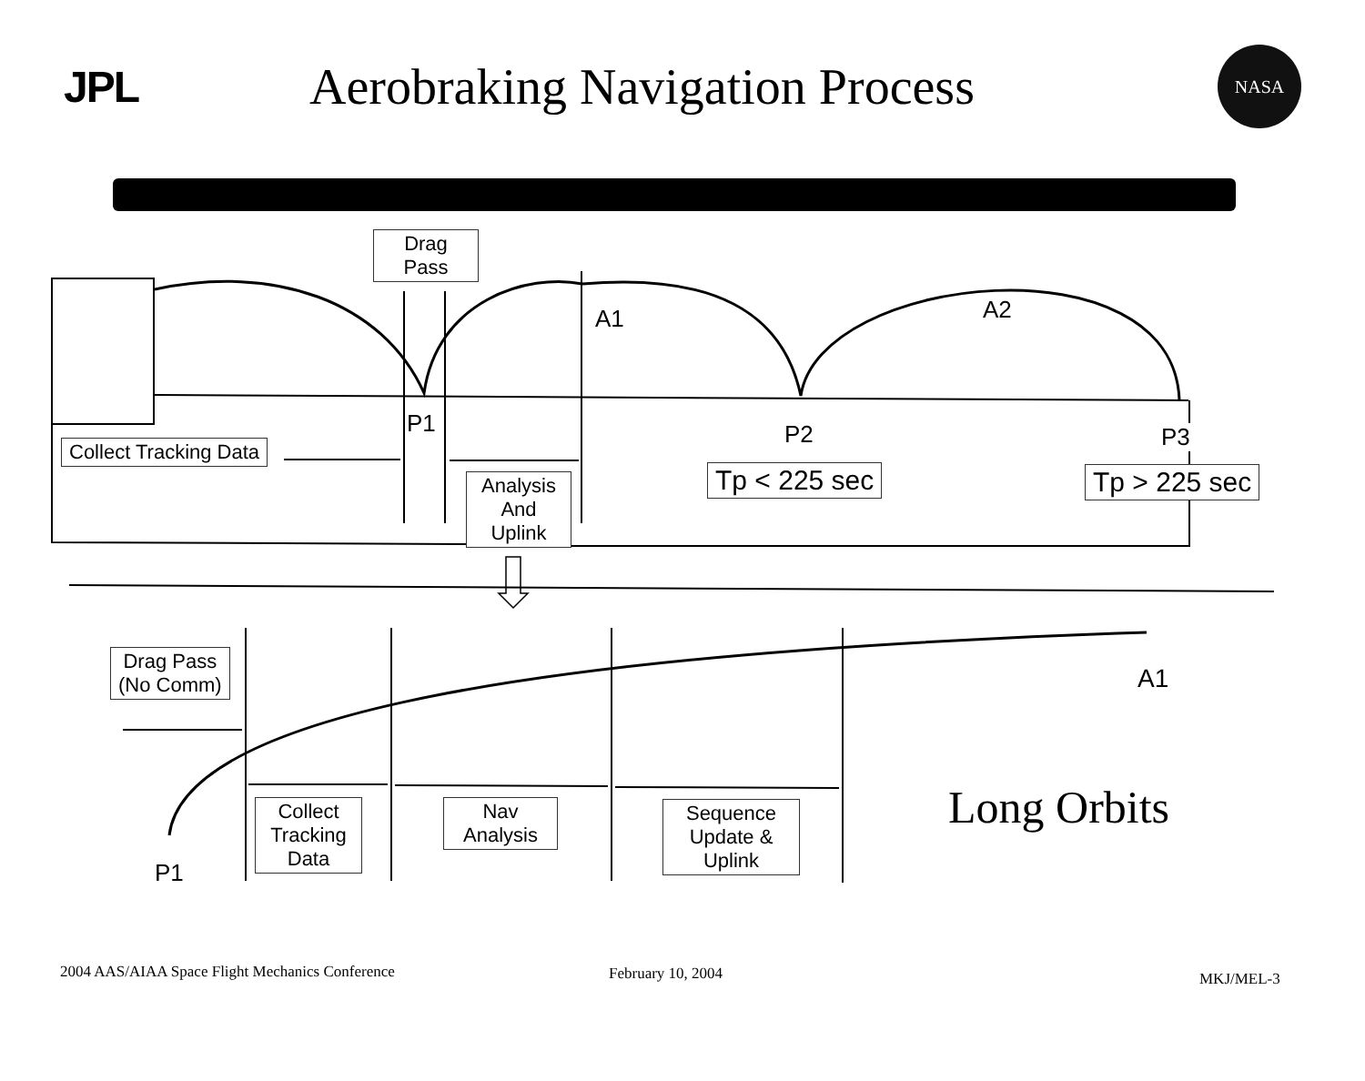JPL
Aerobraking Navigation Process
NASA
Drag
Pass
A1 A2
P1 P2 P3
Collect Tracking Data
Analysis
And
Uplink
Tp < 225 sec Tp > 225 sec
Drag Pass
(No Comm)
A1
P1
Collect
Tracking
Data
Nav
Analysis
Sequence
Update &
Uplink
Long Orbits
2004 AAS/AIAA Space Flight Mechanics Conference
February 10, 2004 MKJ/MEL-3